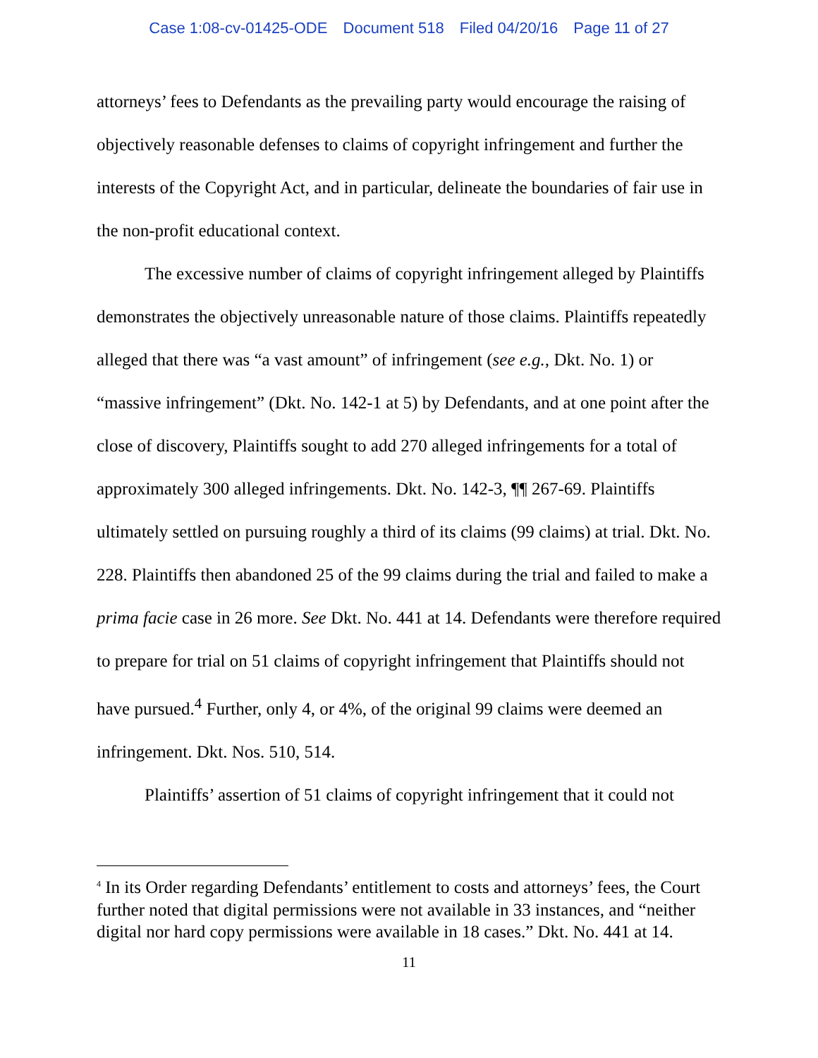Case 1:08-cv-01425-ODE Document 518 Filed 04/20/16 Page 11 of 27
attorneys’ fees to Defendants as the prevailing party would encourage the raising of objectively reasonable defenses to claims of copyright infringement and further the interests of the Copyright Act, and in particular, delineate the boundaries of fair use in the non-profit educational context.
The excessive number of claims of copyright infringement alleged by Plaintiffs demonstrates the objectively unreasonable nature of those claims. Plaintiffs repeatedly alleged that there was “a vast amount” of infringement (see e.g., Dkt. No. 1) or “massive infringement” (Dkt. No. 142-1 at 5) by Defendants, and at one point after the close of discovery, Plaintiffs sought to add 270 alleged infringements for a total of approximately 300 alleged infringements. Dkt. No. 142-3, ¶¶ 267-69. Plaintiffs ultimately settled on pursuing roughly a third of its claims (99 claims) at trial. Dkt. No. 228. Plaintiffs then abandoned 25 of the 99 claims during the trial and failed to make a prima facie case in 26 more. See Dkt. No. 441 at 14. Defendants were therefore required to prepare for trial on 51 claims of copyright infringement that Plaintiffs should not have pursued.<sup>4</sup> Further, only 4, or 4%, of the original 99 claims were deemed an infringement. Dkt. Nos. 510, 514.
Plaintiffs’ assertion of 51 claims of copyright infringement that it could not
<sup>4</sup> In its Order regarding Defendants’ entitlement to costs and attorneys’ fees, the Court further noted that digital permissions were not available in 33 instances, and “neither digital nor hard copy permissions were available in 18 cases.” Dkt. No. 441 at 14.
11